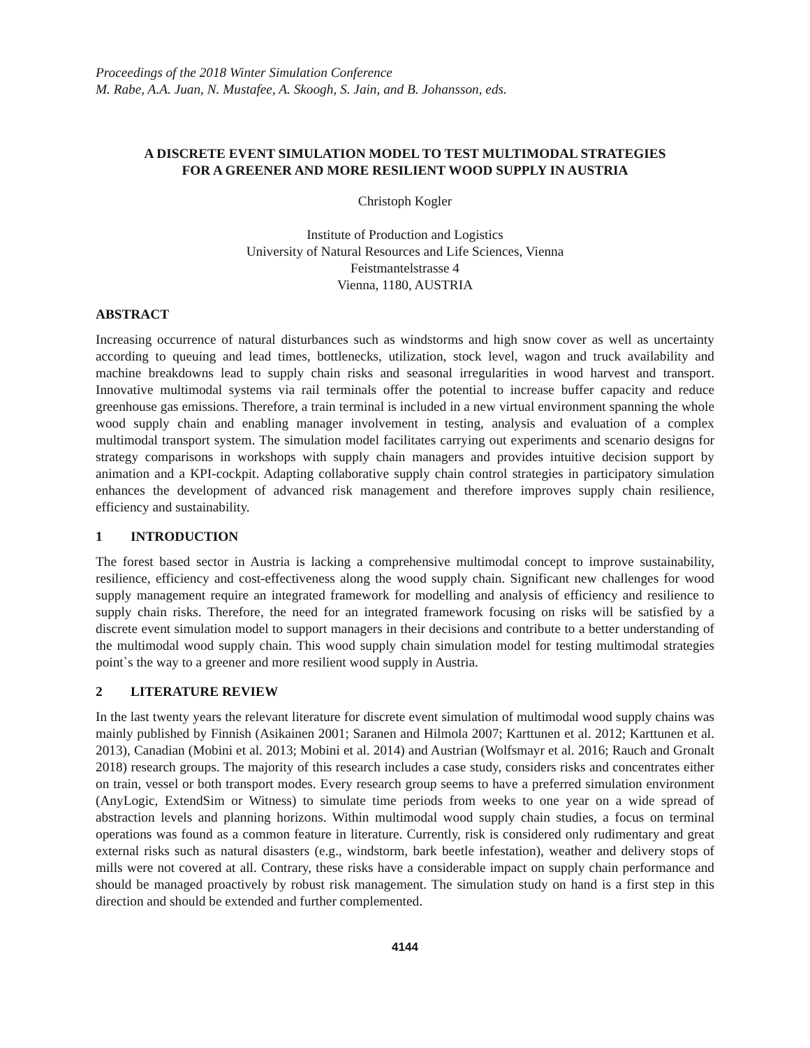Proceedings of the 2018 Winter Simulation Conference
M. Rabe, A.A. Juan, N. Mustafee, A. Skoogh, S. Jain, and B. Johansson, eds.
A DISCRETE EVENT SIMULATION MODEL TO TEST MULTIMODAL STRATEGIES
FOR A GREENER AND MORE RESILIENT WOOD SUPPLY IN AUSTRIA
Christoph Kogler
Institute of Production and Logistics
University of Natural Resources and Life Sciences, Vienna
Feistmantelstrasse 4
Vienna, 1180, AUSTRIA
ABSTRACT
Increasing occurrence of natural disturbances such as windstorms and high snow cover as well as uncertainty according to queuing and lead times, bottlenecks, utilization, stock level, wagon and truck availability and machine breakdowns lead to supply chain risks and seasonal irregularities in wood harvest and transport. Innovative multimodal systems via rail terminals offer the potential to increase buffer capacity and reduce greenhouse gas emissions. Therefore, a train terminal is included in a new virtual environment spanning the whole wood supply chain and enabling manager involvement in testing, analysis and evaluation of a complex multimodal transport system. The simulation model facilitates carrying out experiments and scenario designs for strategy comparisons in workshops with supply chain managers and provides intuitive decision support by animation and a KPI-cockpit. Adapting collaborative supply chain control strategies in participatory simulation enhances the development of advanced risk management and therefore improves supply chain resilience, efficiency and sustainability.
1 INTRODUCTION
The forest based sector in Austria is lacking a comprehensive multimodal concept to improve sustainability, resilience, efficiency and cost-effectiveness along the wood supply chain. Significant new challenges for wood supply management require an integrated framework for modelling and analysis of efficiency and resilience to supply chain risks. Therefore, the need for an integrated framework focusing on risks will be satisfied by a discrete event simulation model to support managers in their decisions and contribute to a better understanding of the multimodal wood supply chain. This wood supply chain simulation model for testing multimodal strategies point`s the way to a greener and more resilient wood supply in Austria.
2 LITERATURE REVIEW
In the last twenty years the relevant literature for discrete event simulation of multimodal wood supply chains was mainly published by Finnish (Asikainen 2001; Saranen and Hilmola 2007; Karttunen et al. 2012; Karttunen et al. 2013), Canadian (Mobini et al. 2013; Mobini et al. 2014) and Austrian (Wolfsmayr et al. 2016; Rauch and Gronalt 2018) research groups. The majority of this research includes a case study, considers risks and concentrates either on train, vessel or both transport modes. Every research group seems to have a preferred simulation environment (AnyLogic, ExtendSim or Witness) to simulate time periods from weeks to one year on a wide spread of abstraction levels and planning horizons. Within multimodal wood supply chain studies, a focus on terminal operations was found as a common feature in literature. Currently, risk is considered only rudimentary and great external risks such as natural disasters (e.g., windstorm, bark beetle infestation), weather and delivery stops of mills were not covered at all. Contrary, these risks have a considerable impact on supply chain performance and should be managed proactively by robust risk management. The simulation study on hand is a first step in this direction and should be extended and further complemented.
4144